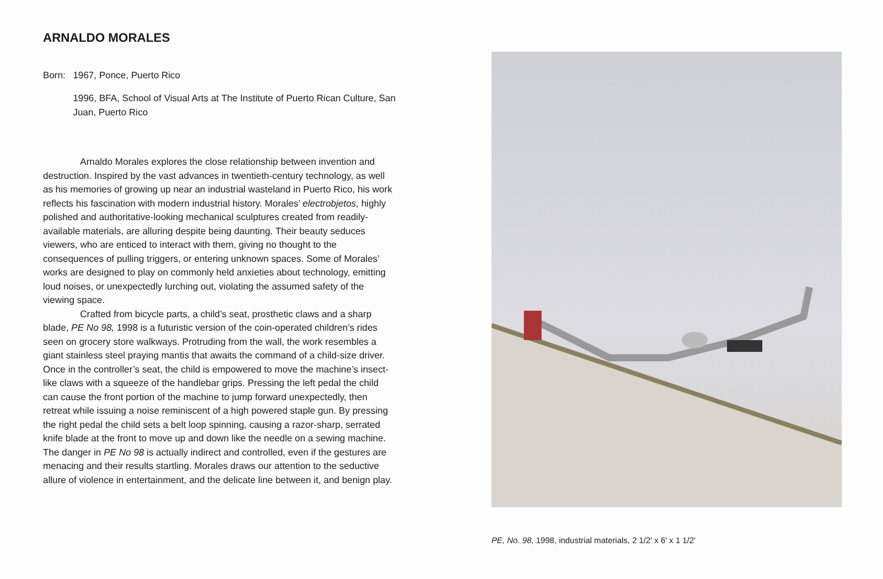ARNALDO MORALES
Born: 1967, Ponce, Puerto Rico
1996, BFA, School of Visual Arts at The Institute of Puerto Rican Culture, San Juan, Puerto Rico
Arnaldo Morales explores the close relationship between invention and destruction. Inspired by the vast advances in twentieth-century technology, as well as his memories of growing up near an industrial wasteland in Puerto Rico, his work reflects his fascination with modern industrial history. Morales’ electrobjetos, highly polished and authoritative-looking mechanical sculptures created from readily-available materials, are alluring despite being daunting. Their beauty seduces viewers, who are enticed to interact with them, giving no thought to the consequences of pulling triggers, or entering unknown spaces. Some of Morales’ works are designed to play on commonly held anxieties about technology, emitting loud noises, or unexpectedly lurching out, violating the assumed safety of the viewing space.
Crafted from bicycle parts, a child’s seat, prosthetic claws and a sharp blade, PE No 98, 1998 is a futuristic version of the coin-operated children’s rides seen on grocery store walkways. Protruding from the wall, the work resembles a giant stainless steel praying mantis that awaits the command of a child-size driver. Once in the controller’s seat, the child is empowered to move the machine’s insect-like claws with a squeeze of the handlebar grips. Pressing the left pedal the child can cause the front portion of the machine to jump forward unexpectedly, then retreat while issuing a noise reminiscent of a high powered staple gun. By pressing the right pedal the child sets a belt loop spinning, causing a razor-sharp, serrated knife blade at the front to move up and down like the needle on a sewing machine. The danger in PE No 98 is actually indirect and controlled, even if the gestures are menacing and their results startling. Morales draws our attention to the seductive allure of violence in entertainment, and the delicate line between it, and benign play.
PE, No. 98, 1998, industrial materials, 2 1/2′ x 6′ x 1 1/2′